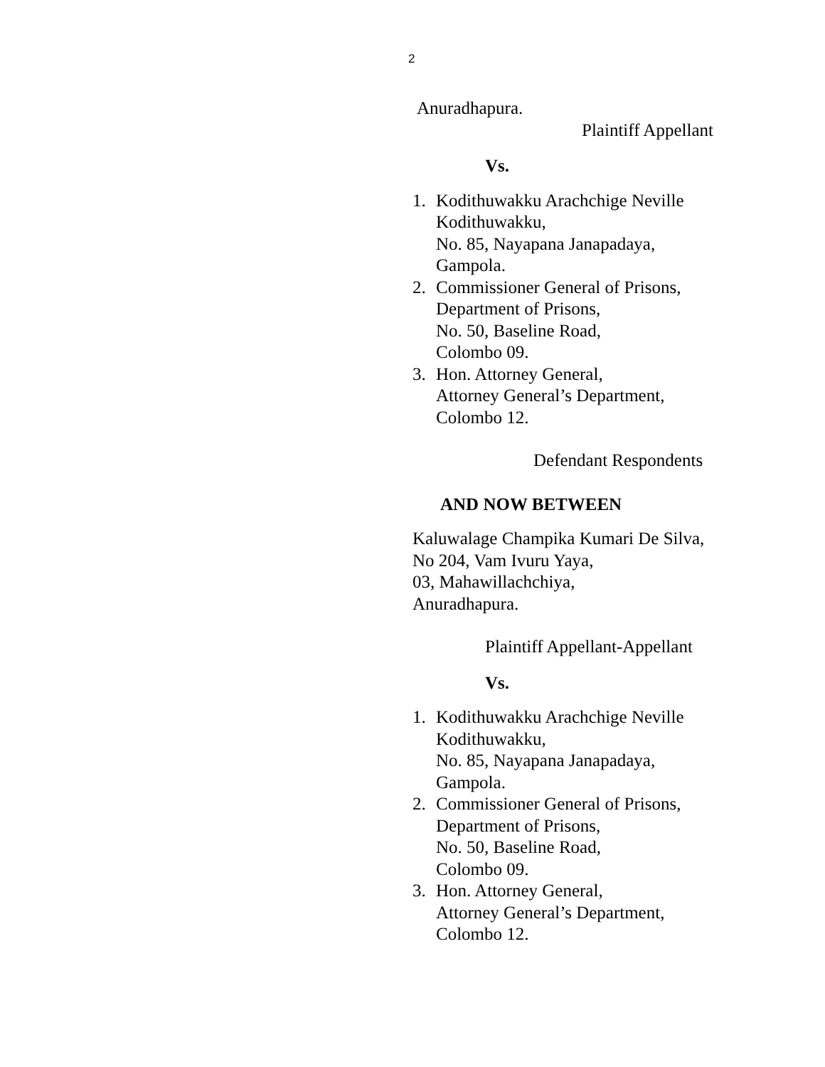2
Anuradhapura.
Plaintiff Appellant
Vs.
1. Kodithuwakku Arachchige Neville
Kodithuwakku,
No. 85, Nayapana Janapadaya,
Gampola.
2. Commissioner General of Prisons,
Department of Prisons,
No. 50, Baseline Road,
Colombo 09.
3. Hon. Attorney General,
Attorney General’s Department,
Colombo 12.
Defendant Respondents
AND NOW BETWEEN
Kaluwalage Champika Kumari De Silva,
No 204, Vam Ivuru Yaya,
03, Mahawillachchiya,
Anuradhapura.
Plaintiff Appellant-Appellant
Vs.
1. Kodithuwakku Arachchige Neville
Kodithuwakku,
No. 85, Nayapana Janapadaya,
Gampola.
2. Commissioner General of Prisons,
Department of Prisons,
No. 50, Baseline Road,
Colombo 09.
3. Hon. Attorney General,
Attorney General’s Department,
Colombo 12.